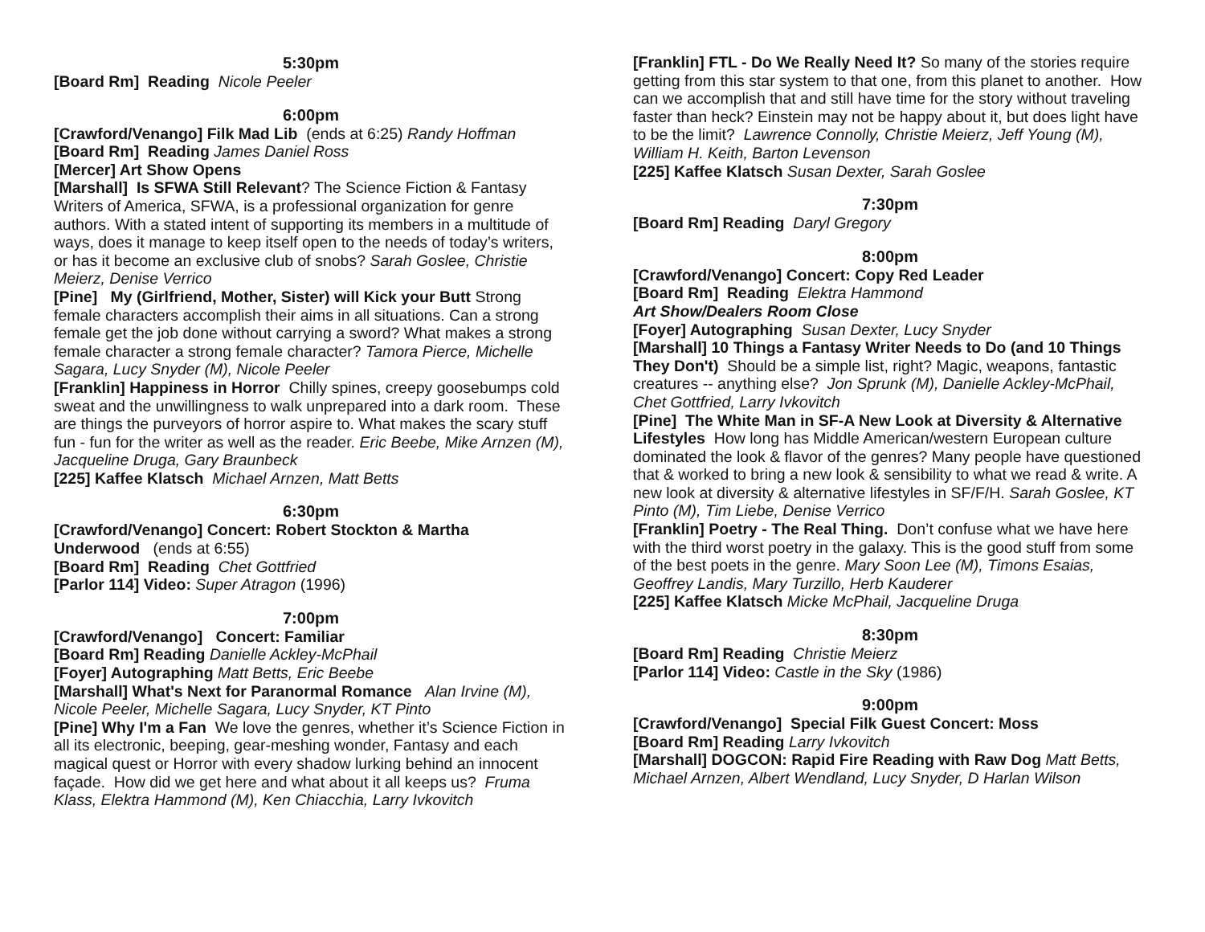5:30pm
[Board Rm] Reading Nicole Peeler
6:00pm
[Crawford/Venango] Filk Mad Lib (ends at 6:25) Randy Hoffman
[Board Rm] Reading James Daniel Ross
[Mercer] Art Show Opens
[Marshall] Is SFWA Still Relevant? The Science Fiction & Fantasy Writers of America, SFWA, is a professional organization for genre authors. With a stated intent of supporting its members in a multitude of ways, does it manage to keep itself open to the needs of today’s writers, or has it become an exclusive club of snobs? Sarah Goslee, Christie Meierz, Denise Verrico
[Pine] My (Girlfriend, Mother, Sister) will Kick your Butt Strong female characters accomplish their aims in all situations. Can a strong female get the job done without carrying a sword? What makes a strong female character a strong female character? Tamora Pierce, Michelle Sagara, Lucy Snyder (M), Nicole Peeler
[Franklin] Happiness in Horror Chilly spines, creepy goosebumps cold sweat and the unwillingness to walk unprepared into a dark room. These are things the purveyors of horror aspire to. What makes the scary stuff fun - fun for the writer as well as the reader. Eric Beebe, Mike Arnzen (M), Jacqueline Druga, Gary Braunbeck
[225] Kaffee Klatsch Michael Arnzen, Matt Betts
6:30pm
[Crawford/Venango] Concert: Robert Stockton & Martha Underwood (ends at 6:55)
[Board Rm] Reading Chet Gottfried
[Parlor 114] Video: Super Atragon (1996)
7:00pm
[Crawford/Venango] Concert: Familiar
[Board Rm] Reading Danielle Ackley-McPhail
[Foyer] Autographing Matt Betts, Eric Beebe
[Marshall] What's Next for Paranormal Romance Alan Irvine (M), Nicole Peeler, Michelle Sagara, Lucy Snyder, KT Pinto
[Pine] Why I'm a Fan We love the genres, whether it’s Science Fiction in all its electronic, beeping, gear-meshing wonder, Fantasy and each magical quest or Horror with every shadow lurking behind an innocent façade. How did we get here and what about it all keeps us? Fruma Klass, Elektra Hammond (M), Ken Chiacchia, Larry Ivkovitch
[Franklin] FTL - Do We Really Need It? So many of the stories require getting from this star system to that one, from this planet to another. How can we accomplish that and still have time for the story without traveling faster than heck? Einstein may not be happy about it, but does light have to be the limit? Lawrence Connolly, Christie Meierz, Jeff Young (M), William H. Keith, Barton Levenson
[225] Kaffee Klatsch Susan Dexter, Sarah Goslee
7:30pm
[Board Rm] Reading Daryl Gregory
8:00pm
[Crawford/Venango] Concert: Copy Red Leader
[Board Rm] Reading Elektra Hammond
Art Show/Dealers Room Close
[Foyer] Autographing Susan Dexter, Lucy Snyder
[Marshall] 10 Things a Fantasy Writer Needs to Do (and 10 Things They Don't) Should be a simple list, right? Magic, weapons, fantastic creatures -- anything else? Jon Sprunk (M), Danielle Ackley-McPhail, Chet Gottfried, Larry Ivkovitch
[Pine] The White Man in SF-A New Look at Diversity & Alternative Lifestyles How long has Middle American/western European culture dominated the look & flavor of the genres? Many people have questioned that & worked to bring a new look & sensibility to what we read & write. A new look at diversity & alternative lifestyles in SF/F/H. Sarah Goslee, KT Pinto (M), Tim Liebe, Denise Verrico
[Franklin] Poetry - The Real Thing. Don’t confuse what we have here with the third worst poetry in the galaxy. This is the good stuff from some of the best poets in the genre. Mary Soon Lee (M), Timons Esaias, Geoffrey Landis, Mary Turzillo, Herb Kauderer
[225] Kaffee Klatsch Micke McPhail, Jacqueline Druga
8:30pm
[Board Rm] Reading Christie Meierz
[Parlor 114] Video: Castle in the Sky (1986)
9:00pm
[Crawford/Venango] Special Filk Guest Concert: Moss
[Board Rm] Reading Larry Ivkovitch
[Marshall] DOGCON: Rapid Fire Reading with Raw Dog Matt Betts, Michael Arnzen, Albert Wendland, Lucy Snyder, D Harlan Wilson